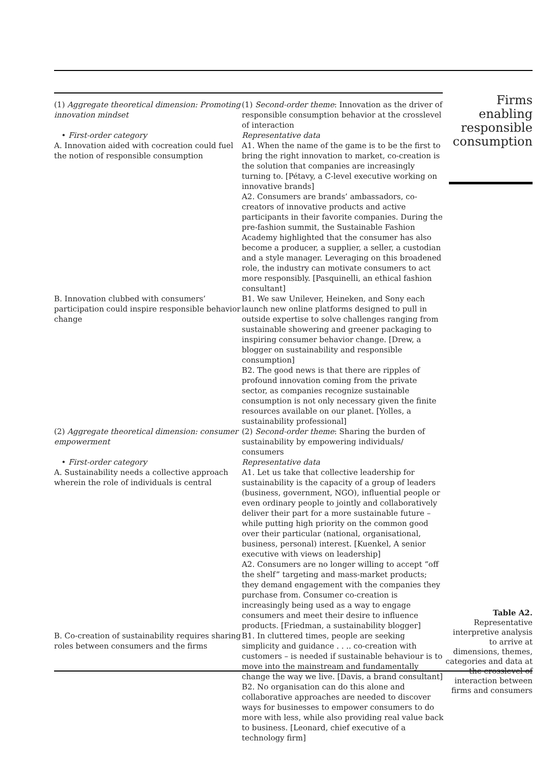| (1) Aggregate theoretical dimension: Promoting innovation mindset • First-order category A. Innovation aided with cocreation could fuel the notion of responsible consumption | (1) Second-order theme : Innovation as the driver of responsible consumption behavior at the crosslevel of interaction Representative data A1. When the name of the game is to be the first to bring the right innovation to market, co-creation is the solution that companies are increasingly turning to. [Pétavy, a C-level executive working on innovative brands] A2. Consumers are brands’ ambassadors, co-creators of innovative products and active participants in their favorite companies. During the pre-fashion summit, the Sustainable Fashion Academy highlighted that the consumer has also become a producer, a supplier, a seller, a custodian and a style manager. Leveraging on this broadened role, the industry can motivate consumers to act more responsibly. [Pasquinelli, an ethical fashion consultant] |
| B. Innovation clubbed with consumers’ participation could inspire responsible behavior change | B1. We saw Unilever, Heineken, and Sony each launch new online platforms designed to pull in outside expertise to solve challenges ranging from sustainable showering and greener packaging to inspiring consumer behavior change. [Drew, a blogger on sustainability and responsible consumption] B2. The good news is that there are ripples of profound innovation coming from the private sector, as companies recognize sustainable consumption is not only necessary given the finite resources available on our planet. [Yolles, a sustainability professional] |
| (2) Aggregate theoretical dimension: consumer empowerment • First-order category A. Sustainability needs a collective approach wherein the role of individuals is central | (2) Second-order theme : Sharing the burden of sustainability by empowering individuals/ consumers Representative data A1. Let us take that collective leadership for sustainability is the capacity of a group of leaders (business, government, NGO), influential people or even ordinary people to jointly and collaboratively deliver their part for a more sustainable future – while putting high priority on the common good over their particular (national, organisational, business, personal) interest. [Kuenkel, A senior executive with views on leadership] A2. Consumers are no longer willing to accept “off the shelf” targeting and mass-market products; they demand engagement with the companies they purchase from. Consumer co-creation is increasingly being used as a way to engage consumers and meet their desire to influence products. [Friedman, a sustainability blogger] |
| B. Co-creation of sustainability requires sharing roles between consumers and the firms | B1. In cluttered times, people are seeking simplicity and guidance . . .. co-creation with customers – is needed if sustainable behaviour is to move into the mainstream and fundamentally change the way we live. [Davis, a brand consultant] B2. No organisation can do this alone and collaborative approaches are needed to discover ways for businesses to empower consumers to do more with less, while also providing real value back to business. [Leonard, chief executive of a technology firm] |
Firms enabling responsible consumption
Table A2.
Representative interpretive analysis to arrive at dimensions, themes, categories and data at the crosslevel of interaction between firms and consumers